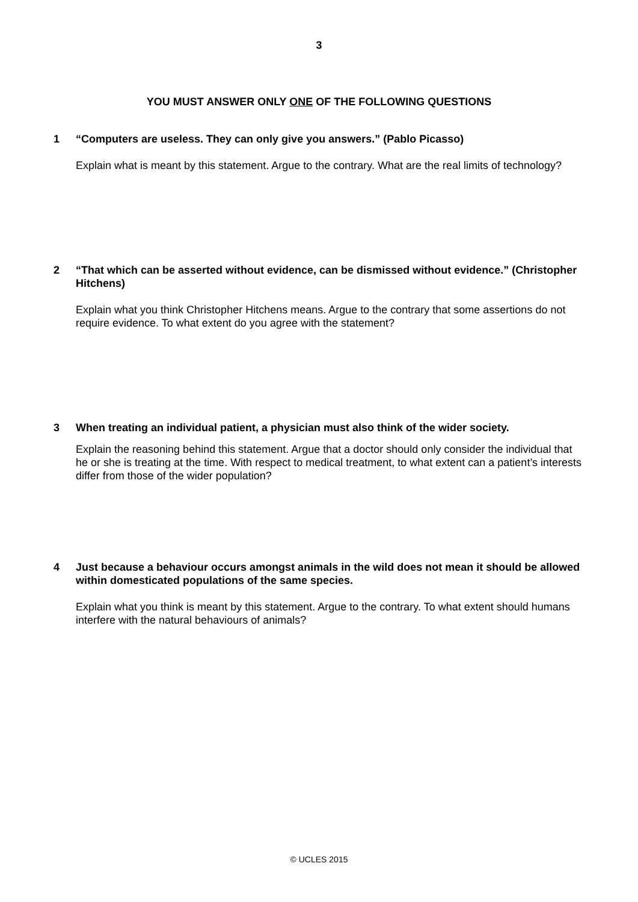3
YOU MUST ANSWER ONLY ONE OF THE FOLLOWING QUESTIONS
1 “Computers are useless. They can only give you answers.” (Pablo Picasso)
Explain what is meant by this statement. Argue to the contrary. What are the real limits of technology?
2 “That which can be asserted without evidence, can be dismissed without evidence.” (Christopher Hitchens)
Explain what you think Christopher Hitchens means. Argue to the contrary that some assertions do not require evidence. To what extent do you agree with the statement?
3 When treating an individual patient, a physician must also think of the wider society.
Explain the reasoning behind this statement. Argue that a doctor should only consider the individual that he or she is treating at the time. With respect to medical treatment, to what extent can a patient’s interests differ from those of the wider population?
4 Just because a behaviour occurs amongst animals in the wild does not mean it should be allowed within domesticated populations of the same species.
Explain what you think is meant by this statement. Argue to the contrary. To what extent should humans interfere with the natural behaviours of animals?
© UCLES 2015